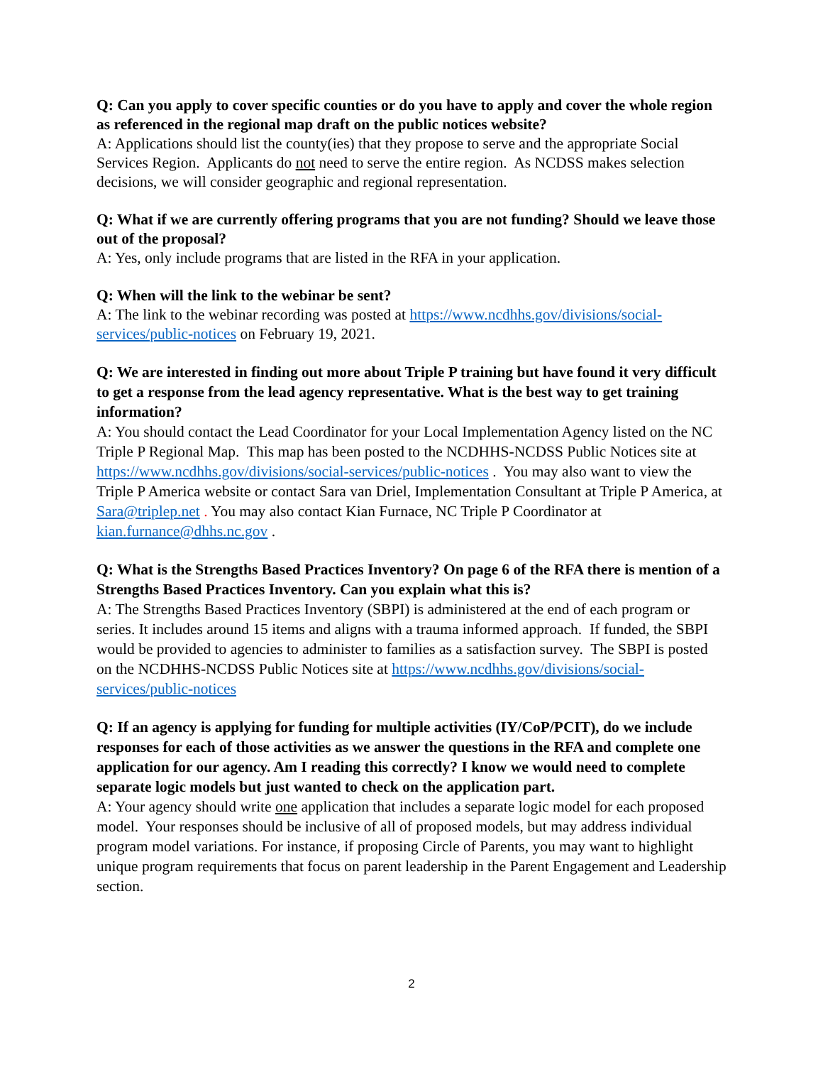Q: Can you apply to cover specific counties or do you have to apply and cover the whole region as referenced in the regional map draft on the public notices website?
A: Applications should list the county(ies) that they propose to serve and the appropriate Social Services Region. Applicants do not need to serve the entire region. As NCDSS makes selection decisions, we will consider geographic and regional representation.
Q: What if we are currently offering programs that you are not funding? Should we leave those out of the proposal?
A: Yes, only include programs that are listed in the RFA in your application.
Q: When will the link to the webinar be sent?
A: The link to the webinar recording was posted at https://www.ncdhhs.gov/divisions/social-services/public-notices on February 19, 2021.
Q: We are interested in finding out more about Triple P training but have found it very difficult to get a response from the lead agency representative. What is the best way to get training information?
A: You should contact the Lead Coordinator for your Local Implementation Agency listed on the NC Triple P Regional Map. This map has been posted to the NCDHHS-NCDSS Public Notices site at https://www.ncdhhs.gov/divisions/social-services/public-notices . You may also want to view the Triple P America website or contact Sara van Driel, Implementation Consultant at Triple P America, at Sara@triplep.net . You may also contact Kian Furnace, NC Triple P Coordinator at kian.furnance@dhhs.nc.gov .
Q: What is the Strengths Based Practices Inventory? On page 6 of the RFA there is mention of a Strengths Based Practices Inventory. Can you explain what this is?
A: The Strengths Based Practices Inventory (SBPI) is administered at the end of each program or series. It includes around 15 items and aligns with a trauma informed approach. If funded, the SBPI would be provided to agencies to administer to families as a satisfaction survey. The SBPI is posted on the NCDHHS-NCDSS Public Notices site at https://www.ncdhhs.gov/divisions/social-services/public-notices
Q: If an agency is applying for funding for multiple activities (IY/CoP/PCIT), do we include responses for each of those activities as we answer the questions in the RFA and complete one application for our agency. Am I reading this correctly? I know we would need to complete separate logic models but just wanted to check on the application part.
A: Your agency should write one application that includes a separate logic model for each proposed model. Your responses should be inclusive of all of proposed models, but may address individual program model variations. For instance, if proposing Circle of Parents, you may want to highlight unique program requirements that focus on parent leadership in the Parent Engagement and Leadership section.
2